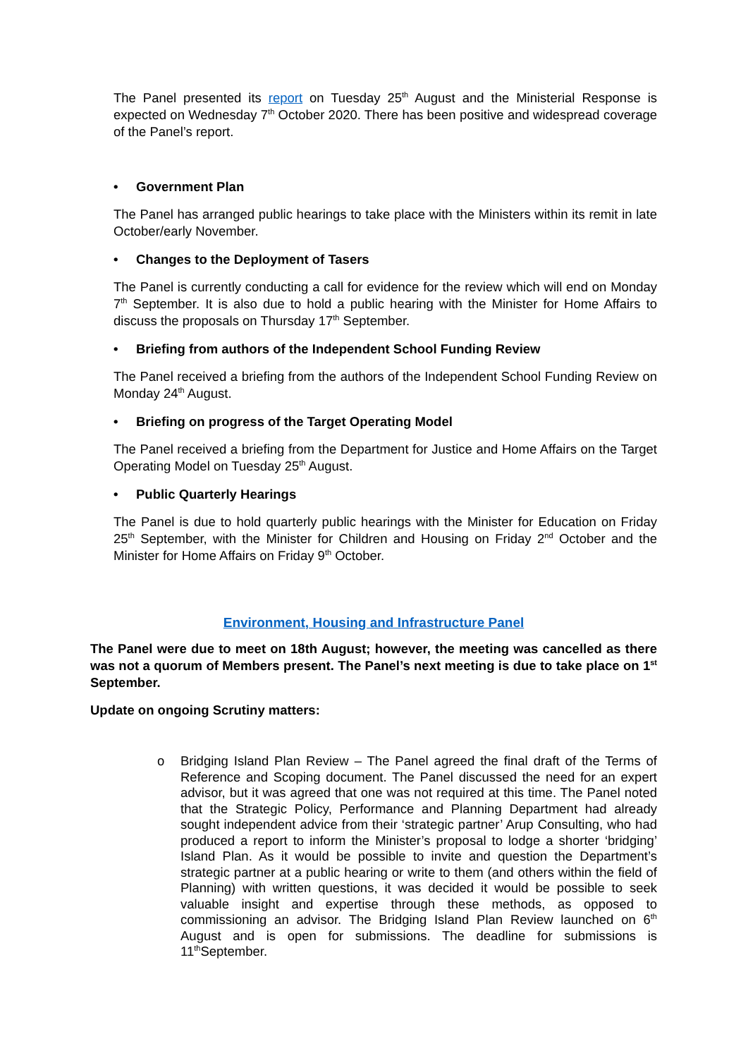The Panel presented its report on Tuesday 25<sup>th</sup> August and the Ministerial Response is expected on Wednesday 7<sup>th</sup> October 2020. There has been positive and widespread coverage of the Panel’s report.
• Government Plan
The Panel has arranged public hearings to take place with the Ministers within its remit in late October/early November.
• Changes to the Deployment of Tasers
The Panel is currently conducting a call for evidence for the review which will end on Monday 7<sup>th</sup> September. It is also due to hold a public hearing with the Minister for Home Affairs to discuss the proposals on Thursday 17<sup>th</sup> September.
• Briefing from authors of the Independent School Funding Review
The Panel received a briefing from the authors of the Independent School Funding Review on Monday 24<sup>th</sup> August.
• Briefing on progress of the Target Operating Model
The Panel received a briefing from the Department for Justice and Home Affairs on the Target Operating Model on Tuesday 25<sup>th</sup> August.
• Public Quarterly Hearings
The Panel is due to hold quarterly public hearings with the Minister for Education on Friday 25<sup>th</sup> September, with the Minister for Children and Housing on Friday 2<sup>nd</sup> October and the Minister for Home Affairs on Friday 9<sup>th</sup> October.
Environment, Housing and Infrastructure Panel
The Panel were due to meet on 18th August; however, the meeting was cancelled as there was not a quorum of Members present. The Panel’s next meeting is due to take place on 1<sup>st</sup> September.
Update on ongoing Scrutiny matters:
o
Bridging Island Plan Review – The Panel agreed the final draft of the Terms of Reference and Scoping document. The Panel discussed the need for an expert advisor, but it was agreed that one was not required at this time. The Panel noted that the Strategic Policy, Performance and Planning Department had already sought independent advice from their ‘strategic partner’ Arup Consulting, who had produced a report to inform the Minister’s proposal to lodge a shorter ‘bridging’ Island Plan. As it would be possible to invite and question the Department’s strategic partner at a public hearing or write to them (and others within the field of Planning) with written questions, it was decided it would be possible to seek valuable insight and expertise through these methods, as opposed to commissioning an advisor. The Bridging Island Plan Review launched on 6<sup>th</sup> August and is open for submissions. The deadline for submissions is 11<sup>th</sup>September.